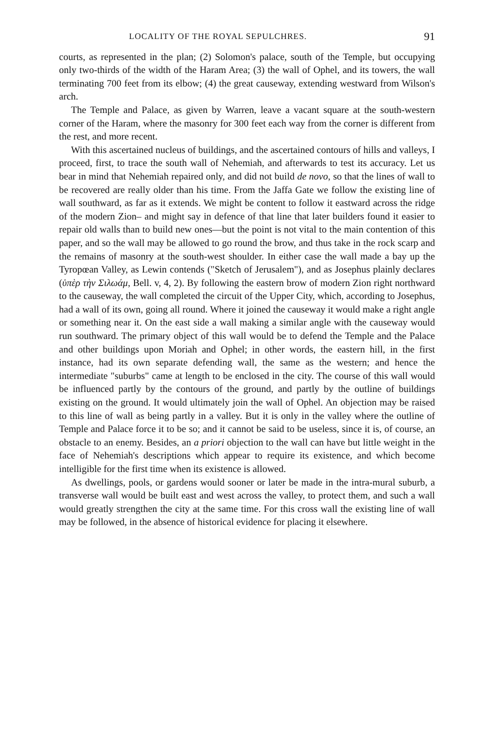LOCALITY OF THE ROYAL SEPULCHRES. 91
courts, as represented in the plan; (2) Solomon's palace, south of the Temple, but occupying only two-thirds of the width of the Haram Area; (3) the wall of Ophel, and its towers, the wall terminating 700 feet from its elbow; (4) the great causeway, extending westward from Wilson's arch.
The Temple and Palace, as given by Warren, leave a vacant square at the south-western corner of the Haram, where the masonry for 300 feet each way from the corner is different from the rest, and more recent.
With this ascertained nucleus of buildings, and the ascertained contours of hills and valleys, I proceed, first, to trace the south wall of Nehemiah, and afterwards to test its accuracy. Let us bear in mind that Nehemiah repaired only, and did not build de novo, so that the lines of wall to be recovered are really older than his time. From the Jaffa Gate we follow the existing line of wall southward, as far as it extends. We might be content to follow it eastward across the ridge of the modern Zion– and might say in defence of that line that later builders found it easier to repair old walls than to build new ones—but the point is not vital to the main contention of this paper, and so the wall may be allowed to go round the brow, and thus take in the rock scarp and the remains of masonry at the south-west shoulder. In either case the wall made a bay up the Tyropœan Valley, as Lewin contends ("Sketch of Jerusalem"), and as Josephus plainly declares (ὑπὲρ τὴν Σιλωάμ, Bell. v, 4, 2). By following the eastern brow of modern Zion right northward to the causeway, the wall completed the circuit of the Upper City, which, according to Josephus, had a wall of its own, going all round. Where it joined the causeway it would make a right angle or something near it. On the east side a wall making a similar angle with the causeway would run southward. The primary object of this wall would be to defend the Temple and the Palace and other buildings upon Moriah and Ophel; in other words, the eastern hill, in the first instance, had its own separate defending wall, the same as the western; and hence the intermediate "suburbs" came at length to be enclosed in the city. The course of this wall would be influenced partly by the contours of the ground, and partly by the outline of buildings existing on the ground. It would ultimately join the wall of Ophel. An objection may be raised to this line of wall as being partly in a valley. But it is only in the valley where the outline of Temple and Palace force it to be so; and it cannot be said to be useless, since it is, of course, an obstacle to an enemy. Besides, an a priori objection to the wall can have but little weight in the face of Nehemiah's descriptions which appear to require its existence, and which become intelligible for the first time when its existence is allowed.
As dwellings, pools, or gardens would sooner or later be made in the intra-mural suburb, a transverse wall would be built east and west across the valley, to protect them, and such a wall would greatly strengthen the city at the same time. For this cross wall the existing line of wall may be followed, in the absence of historical evidence for placing it elsewhere.